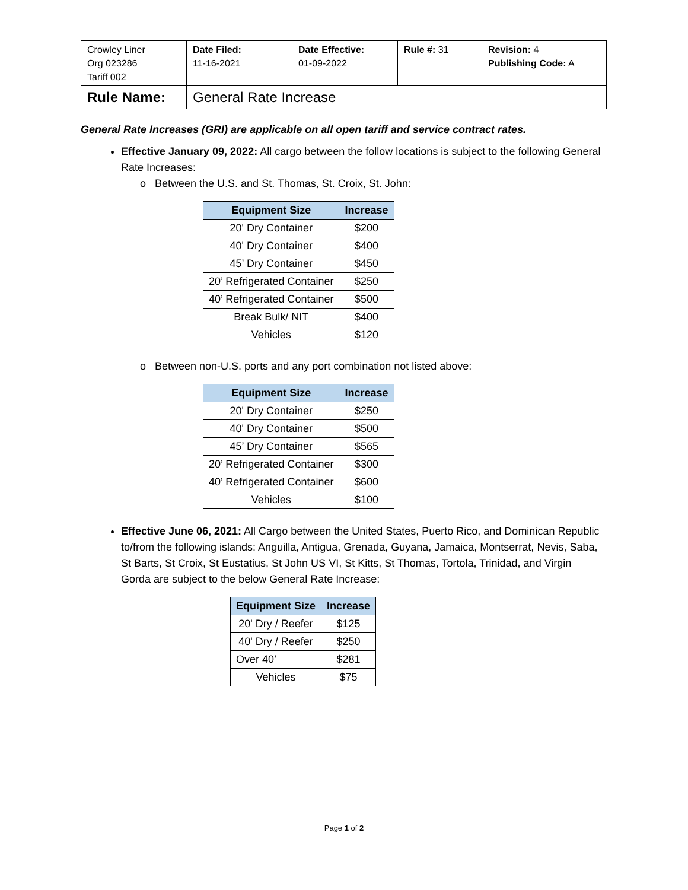| Crowley Liner Org 023286 Tariff 002 | Date Filed: 11-16-2021 | Date Effective: 01-09-2022 | Rule #: 31 | Revision: 4 Publishing Code: A |
| Rule Name: | General Rate Increase | | | |
General Rate Increases (GRI) are applicable on all open tariff and service contract rates.
Effective January 09, 2022: All cargo between the follow locations is subject to the following General Rate Increases:
o Between the U.S. and St. Thomas, St. Croix, St. John:
| Equipment Size | Increase |
| --- | --- |
| 20' Dry Container | $200 |
| 40' Dry Container | $400 |
| 45’ Dry Container | $450 |
| 20’ Refrigerated Container | $250 |
| 40’ Refrigerated Container | $500 |
| Break Bulk/ NIT | $400 |
| Vehicles | $120 |
o Between non-U.S. ports and any port combination not listed above:
| Equipment Size | Increase |
| --- | --- |
| 20' Dry Container | $250 |
| 40' Dry Container | $500 |
| 45’ Dry Container | $565 |
| 20’ Refrigerated Container | $300 |
| 40’ Refrigerated Container | $600 |
| Vehicles | $100 |
Effective June 06, 2021: All Cargo between the United States, Puerto Rico, and Dominican Republic to/from the following islands: Anguilla, Antigua, Grenada, Guyana, Jamaica, Montserrat, Nevis, Saba, St Barts, St Croix, St Eustatius, St John US VI, St Kitts, St Thomas, Tortola, Trinidad, and Virgin Gorda are subject to the below General Rate Increase:
| Equipment Size | Increase |
| --- | --- |
| 20' Dry / Reefer | $125 |
| 40' Dry / Reefer | $250 |
| Over 40’ | $281 |
| Vehicles | $75 |
Page 1 of 2